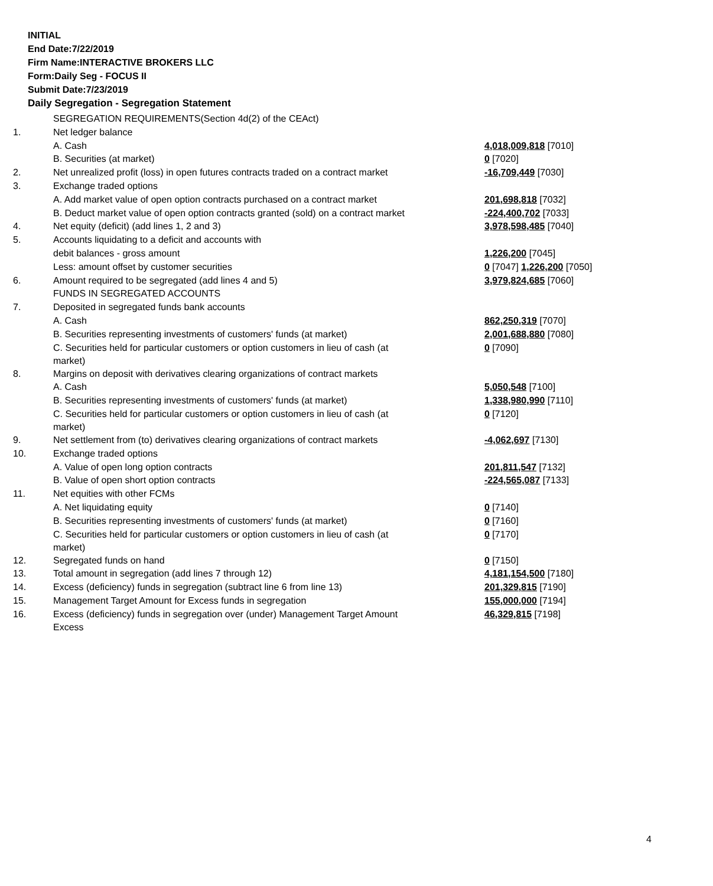INITIAL
End Date:7/22/2019
Firm Name:INTERACTIVE BROKERS LLC
Form:Daily Seg - FOCUS II
Submit Date:7/23/2019
Daily Segregation - Segregation Statement
| | SEGREGATION REQUIREMENTS(Section 4d(2) of the CEAct) | |
| 1. | Net ledger balance | |
| | A. Cash | 4,018,009,818 [7010] |
| | B. Securities (at market) | 0 [7020] |
| 2. | Net unrealized profit (loss) in open futures contracts traded on a contract market | -16,709,449 [7030] |
| 3. | Exchange traded options | |
| | A. Add market value of open option contracts purchased on a contract market | 201,698,818 [7032] |
| | B. Deduct market value of open option contracts granted (sold) on a contract market | -224,400,702 [7033] |
| 4. | Net equity (deficit) (add lines 1, 2 and 3) | 3,978,598,485 [7040] |
| 5. | Accounts liquidating to a deficit and accounts with | |
| | debit balances - gross amount | 1,226,200 [7045] |
| | Less: amount offset by customer securities | 0 [7047] 1,226,200 [7050] |
| 6. | Amount required to be segregated (add lines 4 and 5) | 3,979,824,685 [7060] |
| | FUNDS IN SEGREGATED ACCOUNTS | |
| 7. | Deposited in segregated funds bank accounts | |
| | A. Cash | 862,250,319 [7070] |
| | B. Securities representing investments of customers' funds (at market) | 2,001,688,880 [7080] |
| | C. Securities held for particular customers or option customers in lieu of cash (at market) | 0 [7090] |
| 8. | Margins on deposit with derivatives clearing organizations of contract markets | |
| | A. Cash | 5,050,548 [7100] |
| | B. Securities representing investments of customers' funds (at market) | 1,338,980,990 [7110] |
| | C. Securities held for particular customers or option customers in lieu of cash (at market) | 0 [7120] |
| 9. | Net settlement from (to) derivatives clearing organizations of contract markets | -4,062,697 [7130] |
| 10. | Exchange traded options | |
| | A. Value of open long option contracts | 201,811,547 [7132] |
| | B. Value of open short option contracts | -224,565,087 [7133] |
| 11. | Net equities with other FCMs | |
| | A. Net liquidating equity | 0 [7140] |
| | B. Securities representing investments of customers' funds (at market) | 0 [7160] |
| | C. Securities held for particular customers or option customers in lieu of cash (at market) | 0 [7170] |
| 12. | Segregated funds on hand | 0 [7150] |
| 13. | Total amount in segregation (add lines 7 through 12) | 4,181,154,500 [7180] |
| 14. | Excess (deficiency) funds in segregation (subtract line 6 from line 13) | 201,329,815 [7190] |
| 15. | Management Target Amount for Excess funds in segregation | 155,000,000 [7194] |
| 16. | Excess (deficiency) funds in segregation over (under) Management Target Amount Excess | 46,329,815 [7198] |
4